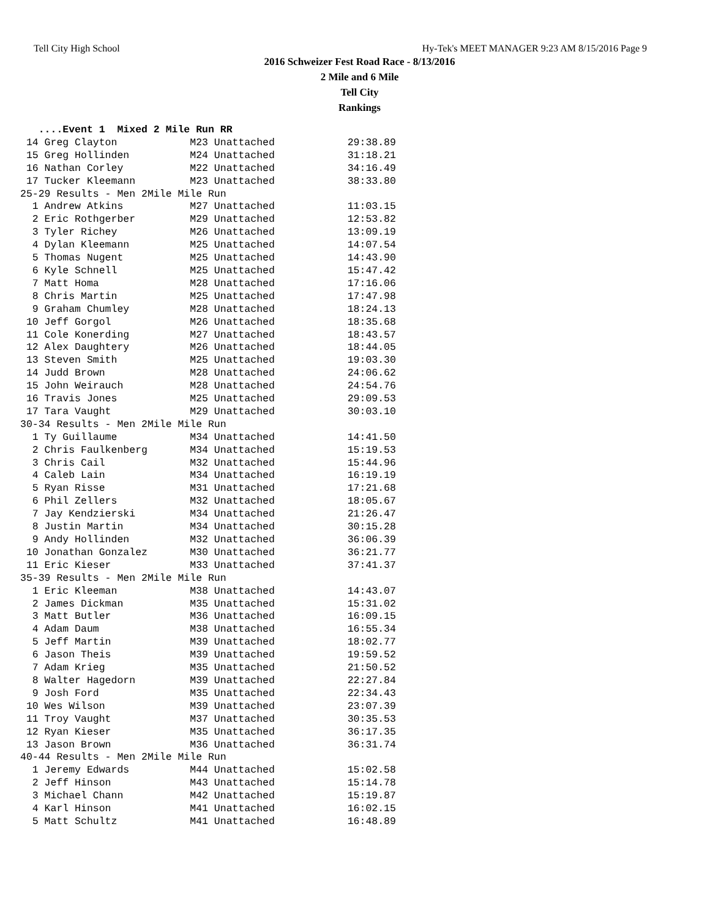Tell City High School Hy-Tek's MEET MANAGER 9:23 AM 8/15/2016 Page 9
2016 Schweizer Fest Road Race - 8/13/2016
2 Mile and 6 Mile
Tell City
Rankings
   ....Event 1  Mixed 2 Mile Run RR
 14 Greg Clayton            M23 Unattached            29:38.89
 15 Greg Hollinden          M24 Unattached            31:18.21
 16 Nathan Corley           M22 Unattached            34:16.49
 17 Tucker Kleemann         M23 Unattached            38:33.80
25-29 Results - Men 2Mile Mile Run
  1 Andrew Atkins           M27 Unattached            11:03.15
  2 Eric Rothgerber         M29 Unattached            12:53.82
  3 Tyler Richey            M26 Unattached            13:09.19
  4 Dylan Kleemann          M25 Unattached            14:07.54
  5 Thomas Nugent           M25 Unattached            14:43.90
  6 Kyle Schnell            M25 Unattached            15:47.42
  7 Matt Homa               M28 Unattached            17:16.06
  8 Chris Martin            M25 Unattached            17:47.98
  9 Graham Chumley          M28 Unattached            18:24.13
 10 Jeff Gorgol             M26 Unattached            18:35.68
 11 Cole Konerding          M27 Unattached            18:43.57
 12 Alex Daughtery          M26 Unattached            18:44.05
 13 Steven Smith            M25 Unattached            19:03.30
 14 Judd Brown              M28 Unattached            24:06.62
 15 John Weirauch           M28 Unattached            24:54.76
 16 Travis Jones            M25 Unattached            29:09.53
 17 Tara Vaught             M29 Unattached            30:03.10
30-34 Results - Men 2Mile Mile Run
  1 Ty Guillaume            M34 Unattached            14:41.50
  2 Chris Faulkenberg       M34 Unattached            15:19.53
  3 Chris Cail              M32 Unattached            15:44.96
  4 Caleb Lain              M34 Unattached            16:19.19
  5 Ryan Risse              M31 Unattached            17:21.68
  6 Phil Zellers            M32 Unattached            18:05.67
  7 Jay Kendzierski         M34 Unattached            21:26.47
  8 Justin Martin           M34 Unattached            30:15.28
  9 Andy Hollinden          M32 Unattached            36:06.39
 10 Jonathan Gonzalez       M30 Unattached            36:21.77
 11 Eric Kieser             M33 Unattached            37:41.37
35-39 Results - Men 2Mile Mile Run
  1 Eric Kleeman            M38 Unattached            14:43.07
  2 James Dickman           M35 Unattached            15:31.02
  3 Matt Butler             M36 Unattached            16:09.15
  4 Adam Daum               M38 Unattached            16:55.34
  5 Jeff Martin             M39 Unattached            18:02.77
  6 Jason Theis             M39 Unattached            19:59.52
  7 Adam Krieg              M35 Unattached            21:50.52
  8 Walter Hagedorn         M39 Unattached            22:27.84
  9 Josh Ford               M35 Unattached            22:34.43
 10 Wes Wilson              M39 Unattached            23:07.39
 11 Troy Vaught             M37 Unattached            30:35.53
 12 Ryan Kieser             M35 Unattached            36:17.35
 13 Jason Brown             M36 Unattached            36:31.74
40-44 Results - Men 2Mile Mile Run
  1 Jeremy Edwards          M44 Unattached            15:02.58
  2 Jeff Hinson             M43 Unattached            15:14.78
  3 Michael Chann           M42 Unattached            15:19.87
  4 Karl Hinson             M41 Unattached            16:02.15
  5 Matt Schultz            M41 Unattached            16:48.89